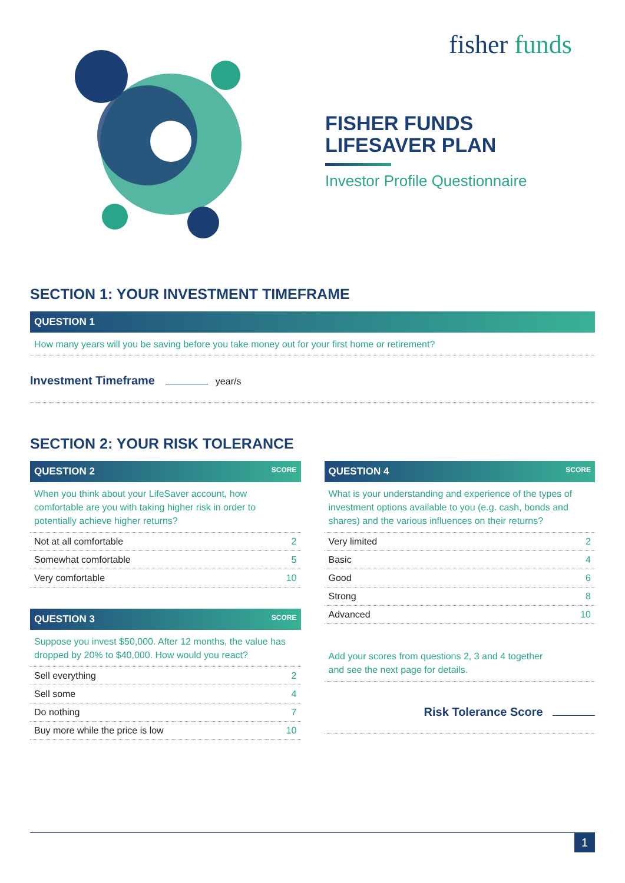fisher funds
FISHER FUNDS
LIFESAVER PLAN
Investor Profile Questionnaire
SECTION 1: YOUR INVESTMENT TIMEFRAME
QUESTION 1
How many years will you be saving before you take money out for your first home or retirement?
Investment Timeframe year/s
SECTION 2: YOUR RISK TOLERANCE
QUESTION 2 SCORE
When you think about your LifeSaver account, how comfortable are you with taking higher risk in order to potentially achieve higher returns?
| Not at all comfortable | 2 |
| Somewhat comfortable | 5 |
| Very comfortable | 10 |
QUESTION 3 SCORE
Suppose you invest $50,000. After 12 months, the value has dropped by 20% to $40,000. How would you react?
| Sell everything | 2 |
| Sell some | 4 |
| Do nothing | 7 |
| Buy more while the price is low | 10 |
QUESTION 4 SCORE
What is your understanding and experience of the types of investment options available to you (e.g. cash, bonds and shares) and the various influences on their returns?
| Very limited | 2 |
| Basic | 4 |
| Good | 6 |
| Strong | 8 |
| Advanced | 10 |
Add your scores from questions 2, 3 and 4 together
and see the next page for details.
Risk Tolerance Score
1